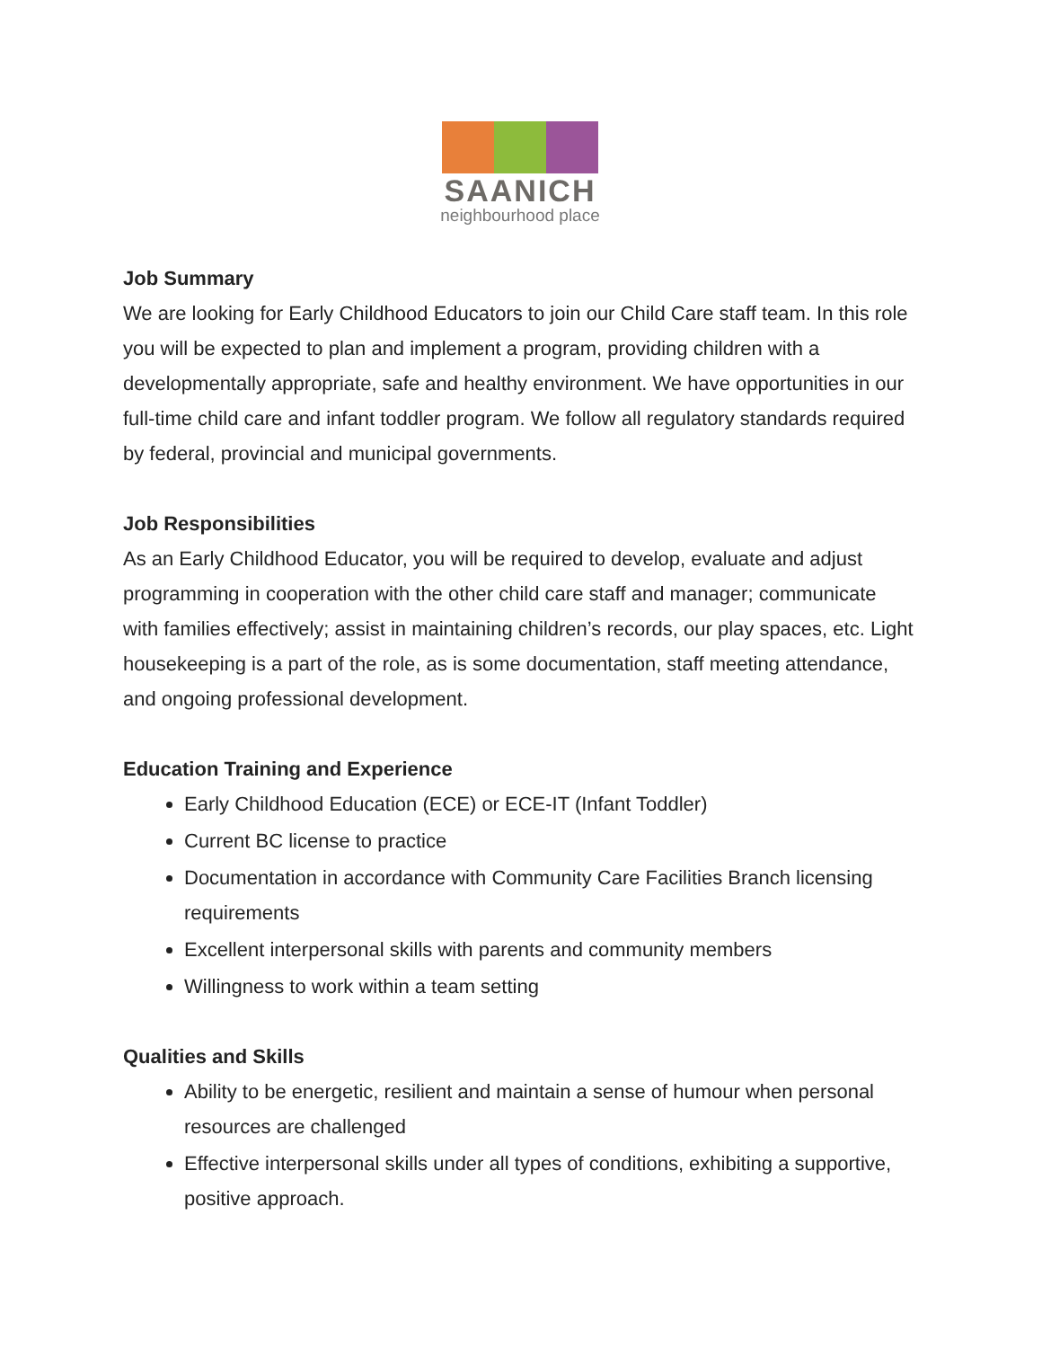SAANICH
neighbourhood place
Job Summary
We are looking for Early Childhood Educators to join our Child Care staff team. In this role you will be expected to plan and implement a program, providing children with a developmentally appropriate, safe and healthy environment. We have opportunities in our full-time child care and infant toddler program. We follow all regulatory standards required by federal, provincial and municipal governments.
Job Responsibilities
As an Early Childhood Educator, you will be required to develop, evaluate and adjust programming in cooperation with the other child care staff and manager; communicate with families effectively; assist in maintaining children’s records, our play spaces, etc. Light housekeeping is a part of the role, as is some documentation, staff meeting attendance, and ongoing professional development.
Education Training and Experience
Early Childhood Education (ECE) or ECE-IT (Infant Toddler)
Current BC license to practice
Documentation in accordance with Community Care Facilities Branch licensing requirements
Excellent interpersonal skills with parents and community members
Willingness to work within a team setting
Qualities and Skills
Ability to be energetic, resilient and maintain a sense of humour when personal resources are challenged
Effective interpersonal skills under all types of conditions, exhibiting a supportive, positive approach.